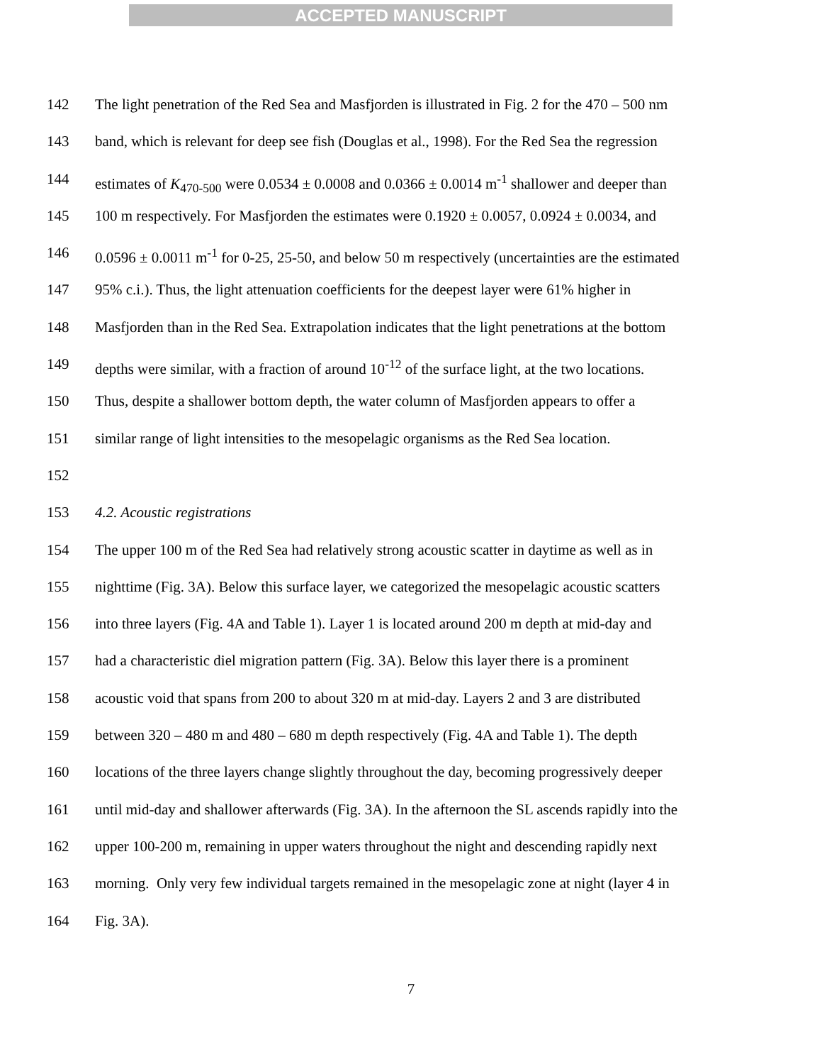ACCEPTED MANUSCRIPT
142 The light penetration of the Red Sea and Masfjorden is illustrated in Fig. 2 for the 470 – 500 nm
143 band, which is relevant for deep see fish (Douglas et al., 1998). For the Red Sea the regression
144 estimates of K<sub>470-500</sub> were 0.0534 ± 0.0008 and 0.0366 ± 0.0014 m<sup>-1</sup> shallower and deeper than
145 100 m respectively. For Masfjorden the estimates were 0.1920 ± 0.0057, 0.0924 ± 0.0034, and
146 0.0596 ± 0.0011 m<sup>-1</sup> for 0-25, 25-50, and below 50 m respectively (uncertainties are the estimated
147 95% c.i.). Thus, the light attenuation coefficients for the deepest layer were 61% higher in
148 Masfjorden than in the Red Sea. Extrapolation indicates that the light penetrations at the bottom
149 depths were similar, with a fraction of around 10<sup>-12</sup> of the surface light, at the two locations.
150 Thus, despite a shallower bottom depth, the water column of Masfjorden appears to offer a
151 similar range of light intensities to the mesopelagic organisms as the Red Sea location.
152
153 4.2. Acoustic registrations
154 The upper 100 m of the Red Sea had relatively strong acoustic scatter in daytime as well as in
155 nighttime (Fig. 3A). Below this surface layer, we categorized the mesopelagic acoustic scatters
156 into three layers (Fig. 4A and Table 1). Layer 1 is located around 200 m depth at mid-day and
157 had a characteristic diel migration pattern (Fig. 3A). Below this layer there is a prominent
158 acoustic void that spans from 200 to about 320 m at mid-day. Layers 2 and 3 are distributed
159 between 320 – 480 m and 480 – 680 m depth respectively (Fig. 4A and Table 1). The depth
160 locations of the three layers change slightly throughout the day, becoming progressively deeper
161 until mid-day and shallower afterwards (Fig. 3A). In the afternoon the SL ascends rapidly into the
162 upper 100-200 m, remaining in upper waters throughout the night and descending rapidly next
163 morning. Only very few individual targets remained in the mesopelagic zone at night (layer 4 in
164 Fig. 3A).
7